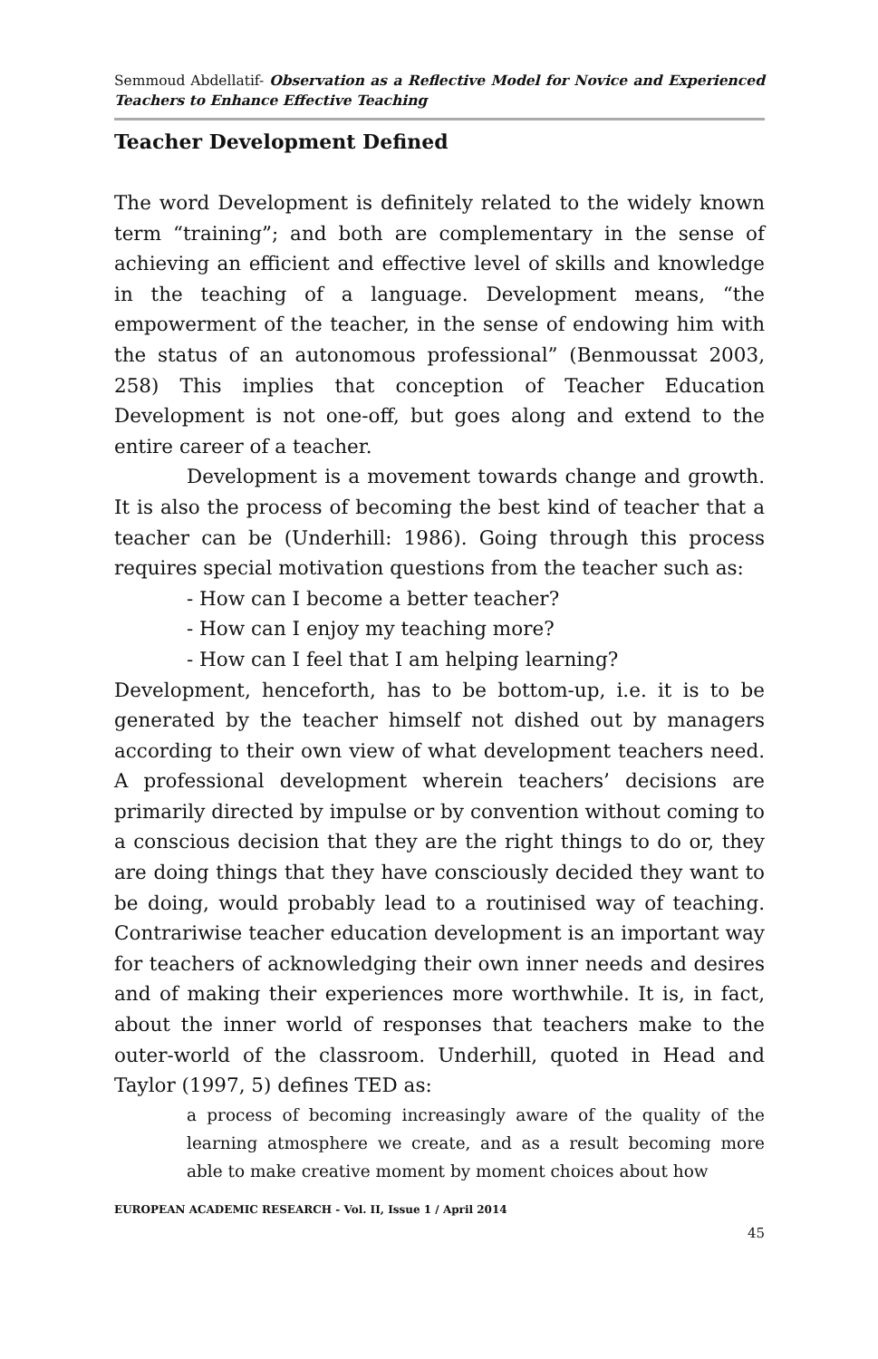Semmoud Abdellatif- Observation as a Reflective Model for Novice and Experienced Teachers to Enhance Effective Teaching
Teacher Development Defined
The word Development is definitely related to the widely known term “training”; and both are complementary in the sense of achieving an efficient and effective level of skills and knowledge in the teaching of a language. Development means, “the empowerment of the teacher, in the sense of endowing him with the status of an autonomous professional” (Benmoussat 2003, 258) This implies that conception of Teacher Education Development is not one-off, but goes along and extend to the entire career of a teacher.
Development is a movement towards change and growth. It is also the process of becoming the best kind of teacher that a teacher can be (Underhill: 1986). Going through this process requires special motivation questions from the teacher such as:
- How can I become a better teacher?
- How can I enjoy my teaching more?
- How can I feel that I am helping learning?
Development, henceforth, has to be bottom-up, i.e. it is to be generated by the teacher himself not dished out by managers according to their own view of what development teachers need. A professional development wherein teachers’ decisions are primarily directed by impulse or by convention without coming to a conscious decision that they are the right things to do or, they are doing things that they have consciously decided they want to be doing, would probably lead to a routinised way of teaching. Contrariwise teacher education development is an important way for teachers of acknowledging their own inner needs and desires and of making their experiences more worthwhile. It is, in fact, about the inner world of responses that teachers make to the outer-world of the classroom. Underhill, quoted in Head and Taylor (1997, 5) defines TED as:
a process of becoming increasingly aware of the quality of the learning atmosphere we create, and as a result becoming more able to make creative moment by moment choices about how
EUROPEAN ACADEMIC RESEARCH - Vol. II, Issue 1 / April 2014
45